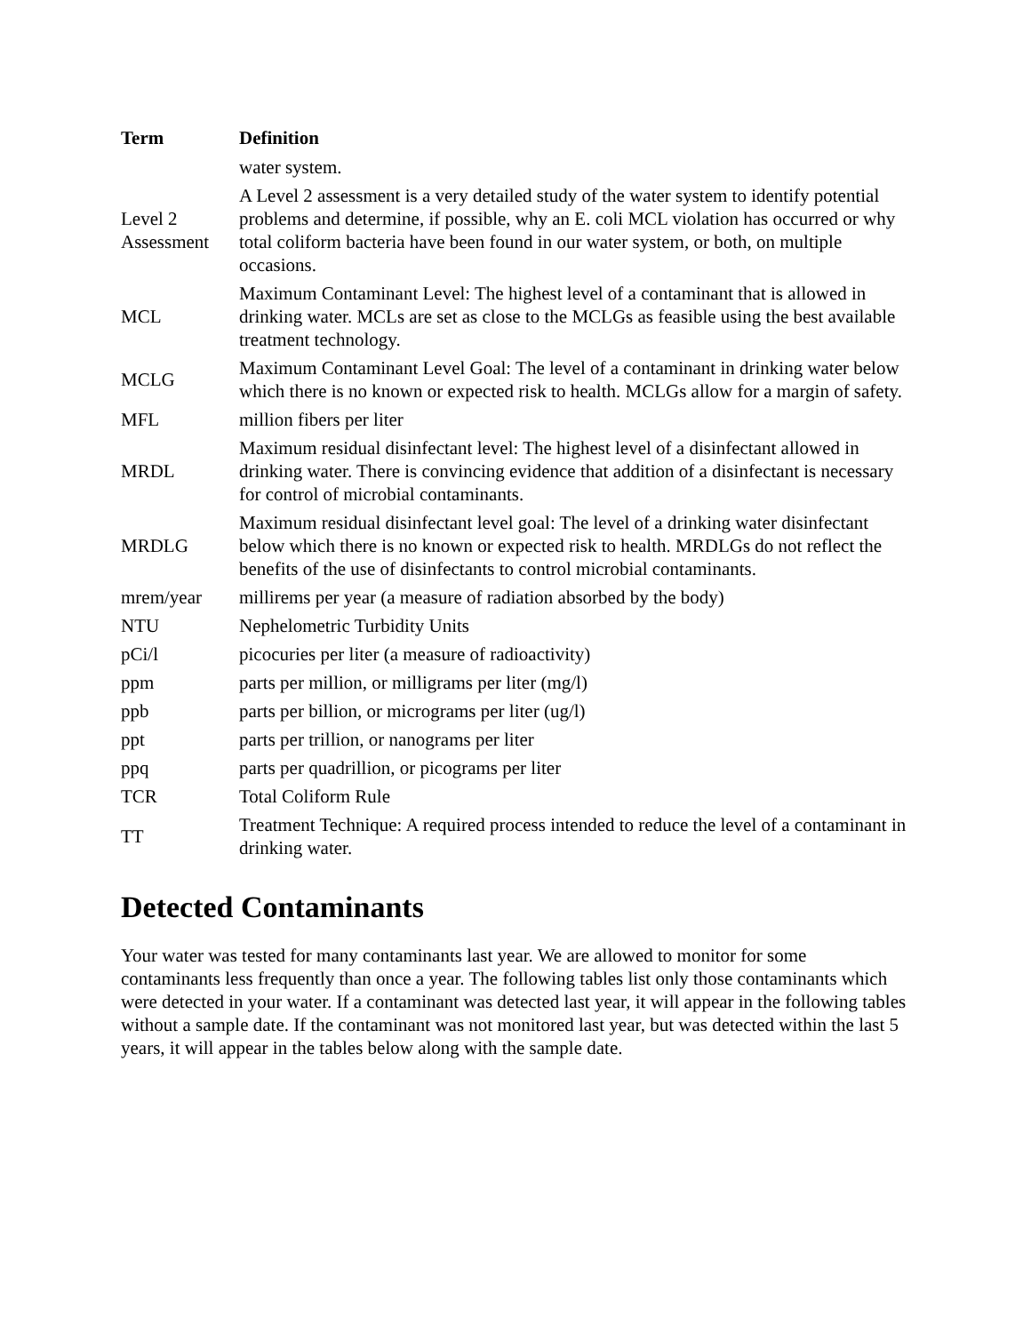| Term | Definition |
| --- | --- |
| | water system. |
| Level 2 Assessment | A Level 2 assessment is a very detailed study of the water system to identify potential problems and determine, if possible, why an E. coli MCL violation has occurred or why total coliform bacteria have been found in our water system, or both, on multiple occasions. |
| MCL | Maximum Contaminant Level: The highest level of a contaminant that is allowed in drinking water. MCLs are set as close to the MCLGs as feasible using the best available treatment technology. |
| MCLG | Maximum Contaminant Level Goal: The level of a contaminant in drinking water below which there is no known or expected risk to health. MCLGs allow for a margin of safety. |
| MFL | million fibers per liter |
| MRDL | Maximum residual disinfectant level: The highest level of a disinfectant allowed in drinking water. There is convincing evidence that addition of a disinfectant is necessary for control of microbial contaminants. |
| MRDLG | Maximum residual disinfectant level goal: The level of a drinking water disinfectant below which there is no known or expected risk to health. MRDLGs do not reflect the benefits of the use of disinfectants to control microbial contaminants. |
| mrem/year | millirems per year (a measure of radiation absorbed by the body) |
| NTU | Nephelometric Turbidity Units |
| pCi/l | picocuries per liter (a measure of radioactivity) |
| ppm | parts per million, or milligrams per liter (mg/l) |
| ppb | parts per billion, or micrograms per liter (ug/l) |
| ppt | parts per trillion, or nanograms per liter |
| ppq | parts per quadrillion, or picograms per liter |
| TCR | Total Coliform Rule |
| TT | Treatment Technique: A required process intended to reduce the level of a contaminant in drinking water. |
Detected Contaminants
Your water was tested for many contaminants last year. We are allowed to monitor for some contaminants less frequently than once a year. The following tables list only those contaminants which were detected in your water. If a contaminant was detected last year, it will appear in the following tables without a sample date. If the contaminant was not monitored last year, but was detected within the last 5 years, it will appear in the tables below along with the sample date.